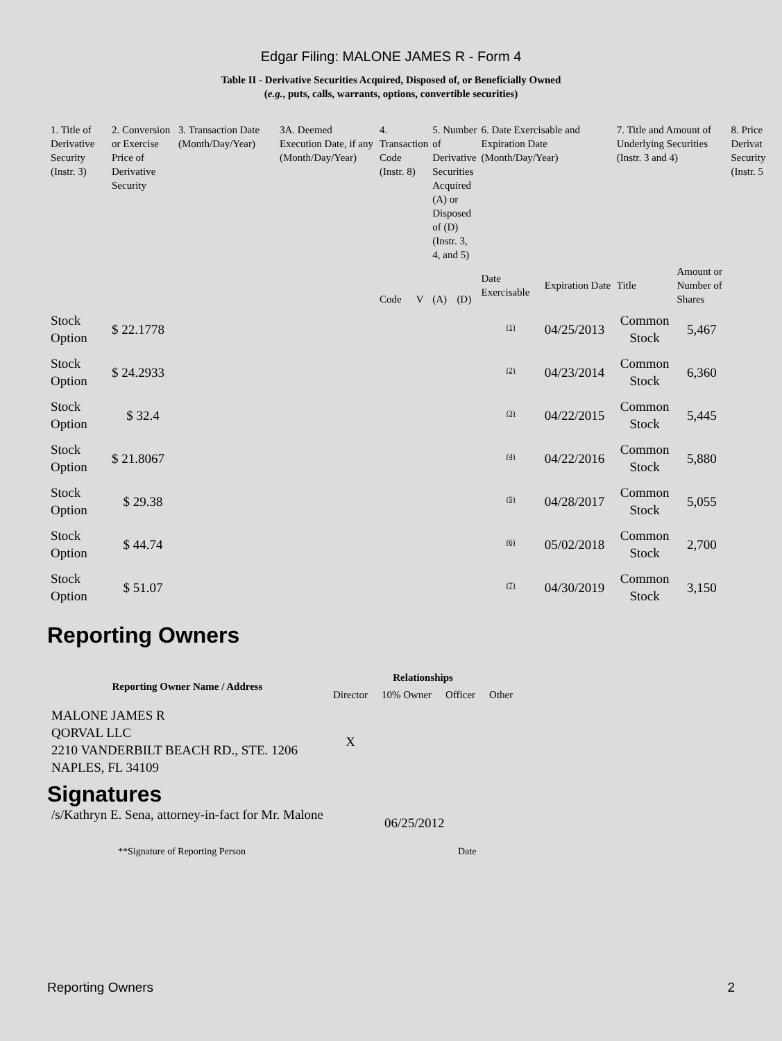Edgar Filing: MALONE JAMES R - Form 4
Table II - Derivative Securities Acquired, Disposed of, or Beneficially Owned
(e.g., puts, calls, warrants, options, convertible securities)
| 1. Title of Derivative Security (Instr. 3) | 2. Conversion or Exercise Price of Derivative Security | 3. Transaction Date (Month/Day/Year) | 3A. Deemed Execution Date, if any (Month/Day/Year) | 4. Transaction Code (Instr. 8) | | 5. Number of Derivative Securities Acquired (A) or Disposed of (D) (Instr. 3, 4, and 5) | | 6. Date Exercisable and Expiration Date (Month/Day/Year) | | 7. Title and Amount of Underlying Securities (Instr. 3 and 4) | | 8. Price Derivat Security (Instr. 5 |
| --- | --- | --- | --- | --- | --- | --- | --- | --- | --- | --- | --- | --- |
| | | | | Code | V | (A) | (D) | Date Exercisable | Expiration Date | Title | Amount or Number of Shares | |
| Stock Option | $ 22.1778 | | | | | | | <sup>(1)</sup> | 04/25/2013 | Common Stock | 5,467 | |
| Stock Option | $ 24.2933 | | | | | | | <sup>(2)</sup> | 04/23/2014 | Common Stock | 6,360 | |
| Stock Option | $ 32.4 | | | | | | | <sup>(3)</sup> | 04/22/2015 | Common Stock | 5,445 | |
| Stock Option | $ 21.8067 | | | | | | | <sup>(4)</sup> | 04/22/2016 | Common Stock | 5,880 | |
| Stock Option | $ 29.38 | | | | | | | <sup>(5)</sup> | 04/28/2017 | Common Stock | 5,055 | |
| Stock Option | $ 44.74 | | | | | | | <sup>(6)</sup> | 05/02/2018 | Common Stock | 2,700 | |
| Stock Option | $ 51.07 | | | | | | | <sup>(7)</sup> | 04/30/2019 | Common Stock | 3,150 | |
Reporting Owners
| Reporting Owner Name / Address | Relationships | | | |
| --- | --- | --- | --- | --- |
| | Director | 10% Owner | Officer | Other |
| MALONE JAMES R QORVAL LLC 2210 VANDERBILT BEACH RD., STE. 1206 NAPLES, FL 34109 | X | | | |
Signatures
/s/Kathryn E. Sena, attorney-in-fact for Mr. Malone
06/25/2012
**Signature of Reporting Person Date
Reporting Owners 2